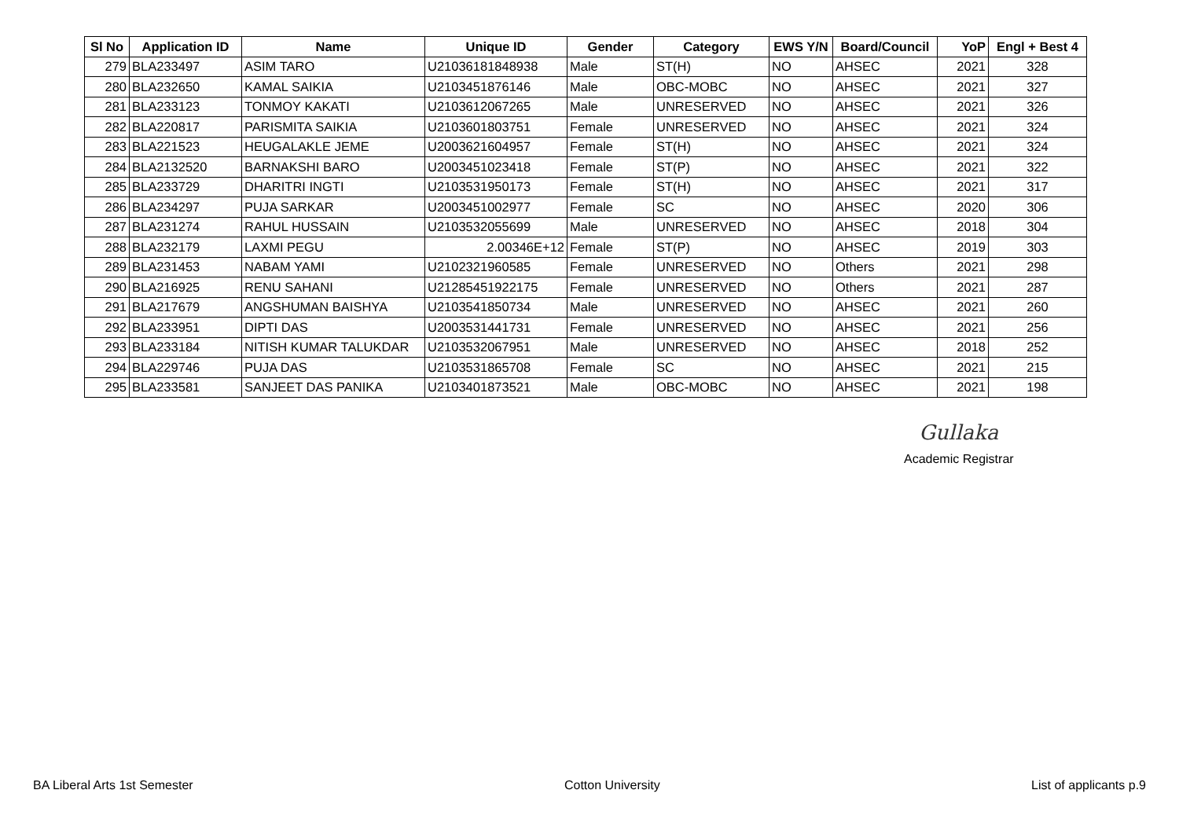| Sl No | Application ID | Name | Unique ID | Gender | Category | EWS Y/N | Board/Council | YoP | Engl + Best 4 |
| --- | --- | --- | --- | --- | --- | --- | --- | --- | --- |
| 279 | BLA233497 | ASIM TARO | U21036181848938 | Male | ST(H) | NO | AHSEC | 2021 | 328 |
| 280 | BLA232650 | KAMAL SAIKIA | U2103451876146 | Male | OBC-MOBC | NO | AHSEC | 2021 | 327 |
| 281 | BLA233123 | TONMOY KAKATI | U2103612067265 | Male | UNRESERVED | NO | AHSEC | 2021 | 326 |
| 282 | BLA220817 | PARISMITA SAIKIA | U2103601803751 | Female | UNRESERVED | NO | AHSEC | 2021 | 324 |
| 283 | BLA221523 | HEUGALAKLE JEME | U2003621604957 | Female | ST(H) | NO | AHSEC | 2021 | 324 |
| 284 | BLA2132520 | BARNAKSHI BARO | U2003451023418 | Female | ST(P) | NO | AHSEC | 2021 | 322 |
| 285 | BLA233729 | DHARITRI INGTI | U2103531950173 | Female | ST(H) | NO | AHSEC | 2021 | 317 |
| 286 | BLA234297 | PUJA SARKAR | U2003451002977 | Female | SC | NO | AHSEC | 2020 | 306 |
| 287 | BLA231274 | RAHUL HUSSAIN | U2103532055699 | Male | UNRESERVED | NO | AHSEC | 2018 | 304 |
| 288 | BLA232179 | LAXMI PEGU | 2.00346E+12 | Female | ST(P) | NO | AHSEC | 2019 | 303 |
| 289 | BLA231453 | NABAM YAMI | U2102321960585 | Female | UNRESERVED | NO | Others | 2021 | 298 |
| 290 | BLA216925 | RENU SAHANI | U21285451922175 | Female | UNRESERVED | NO | Others | 2021 | 287 |
| 291 | BLA217679 | ANGSHUMAN BAISHYA | U2103541850734 | Male | UNRESERVED | NO | AHSEC | 2021 | 260 |
| 292 | BLA233951 | DIPTI DAS | U2003531441731 | Female | UNRESERVED | NO | AHSEC | 2021 | 256 |
| 293 | BLA233184 | NITISH KUMAR TALUKDAR | U2103532067951 | Male | UNRESERVED | NO | AHSEC | 2018 | 252 |
| 294 | BLA229746 | PUJA DAS | U2103531865708 | Female | SC | NO | AHSEC | 2021 | 215 |
| 295 | BLA233581 | SANJEET DAS PANIKA | U2103401873521 | Male | OBC-MOBC | NO | AHSEC | 2021 | 198 |
Gullaka
Academic Registrar
BA Liberal Arts 1st Semester Cotton University List of applicants p.9